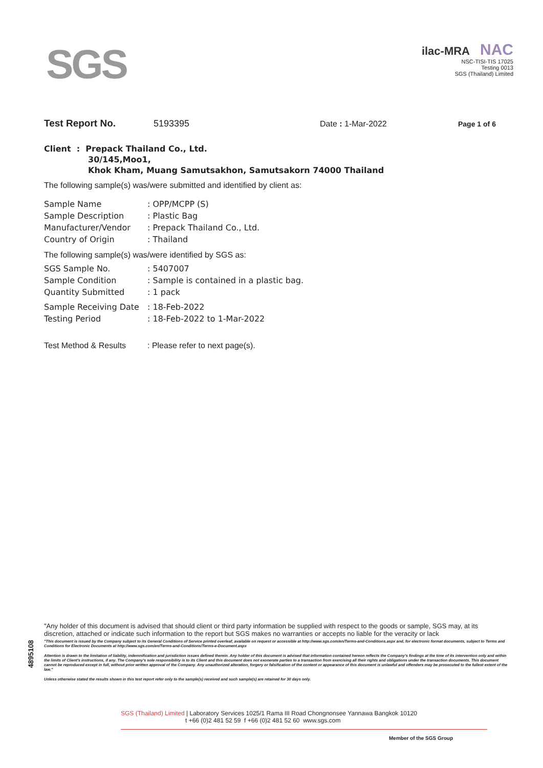SGS
ilac-MRA NAC
NSC-TISI-TIS 17025
Testing 0013
SGS (Thailand) Limited
Test Report No. 5193395 Date : 1-Mar-2022 Page 1 of 6
Client : Prepack Thailand Co., Ltd.
30/145,Moo1,
Khok Kham, Muang Samutsakhon, Samutsakorn 74000 Thailand
The following sample(s) was/were submitted and identified by client as:
| Sample Name | : OPP/MCPP (S) |
| Sample Description | : Plastic Bag |
| Manufacturer/Vendor | : Prepack Thailand Co., Ltd. |
| Country of Origin | : Thailand |
The following sample(s) was/were identified by SGS as:
| SGS Sample No. | : 5407007 |
| Sample Condition | : Sample is contained in a plastic bag. |
| Quantity Submitted | : 1 pack |
| Sample Receiving Date | : 18-Feb-2022 |
| Testing Period | : 18-Feb-2022 to 1-Mar-2022 |
| Test Method & Results | : Please refer to next page(s). |
4895108
"Any holder of this document is advised that should client or third party information be supplied with respect to the goods or sample, SGS may, at its discretion, attached or indicate such information to the report but SGS makes no warranties or accepts no liable for the veracity or lack
"This document is issued by the Company subject to its General Conditions of Service printed overleaf, available on request or accessible at http://www.sgs.com/en/Terms-and-Conditions.aspx and, for electronic format documents, subject to Terms and Conditions for Electronic Documents at http://www.sgs.com/en/Terms-and-Conditions/Terms-e-Document.aspx
Attention is drawn to the limitation of liability, indemnification and jurisdiction issues defined therein. Any holder of this document is advised that information contained hereon reflects the Company's findings at the time of its intervention only and within the limits of Client's instructions, if any. The Company's sole responsibility is to its Client and this document does not exonerate parties to a transaction from exercising all their rights and obligations under the transaction documents. This document cannot be reproduced except in full, without prior written approval of the Company. Any unauthorized alteration, forgery or falsification of the content or appearance of this document is unlawful and offenders may be prosecuted to the fullest extent of the law."
Unless otherwise stated the results shown in this test report refer only to the sample(s) received and such sample(s) are retained for 30 days only.
SGS (Thailand) Limited | Laboratory Services 1025/1 Rama III Road Chongnonsee Yannawa Bangkok 10120
t +66 (0)2 481 52 59 f +66 (0)2 481 52 60 www.sgs.com
Member of the SGS Group